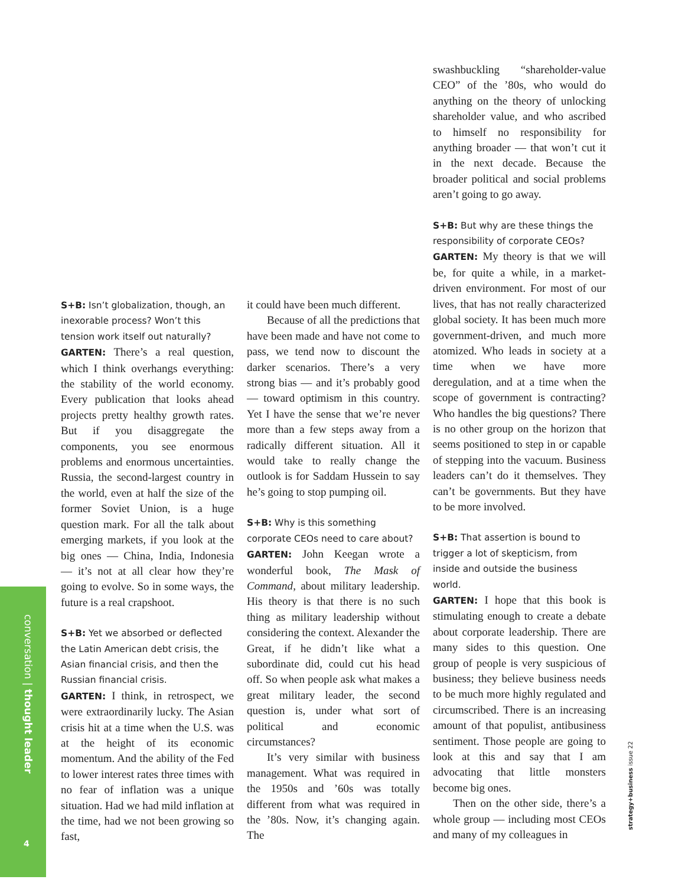conversation | thought leader
4
strategy+business issue 22
S+B: Isn’t globalization, though, an inexorable process? Won’t this tension work itself out naturally?
GARTEN: There’s a real question, which I think overhangs everything: the stability of the world economy. Every publication that looks ahead projects pretty healthy growth rates. But if you disaggregate the components, you see enormous problems and enormous uncertainties. Russia, the second-largest country in the world, even at half the size of the former Soviet Union, is a huge question mark. For all the talk about emerging markets, if you look at the big ones — China, India, Indonesia — it’s not at all clear how they’re going to evolve. So in some ways, the future is a real crapshoot.
S+B: Yet we absorbed or deflected the Latin American debt crisis, the Asian financial crisis, and then the Russian financial crisis.
GARTEN: I think, in retrospect, we were extraordinarily lucky. The Asian crisis hit at a time when the U.S. was at the height of its economic momentum. And the ability of the Fed to lower interest rates three times with no fear of inflation was a unique situation. Had we had mild inflation at the time, had we not been growing so fast,
it could have been much different.
Because of all the predictions that have been made and have not come to pass, we tend now to discount the darker scenarios. There’s a very strong bias — and it’s probably good — toward optimism in this country. Yet I have the sense that we’re never more than a few steps away from a radically different situation. All it would take to really change the outlook is for Saddam Hussein to say he’s going to stop pumping oil.
S+B: Why is this something corporate CEOs need to care about?
GARTEN: John Keegan wrote a wonderful book, The Mask of Command, about military leadership. His theory is that there is no such thing as military leadership without considering the context. Alexander the Great, if he didn’t like what a subordinate did, could cut his head off. So when people ask what makes a great military leader, the second question is, under what sort of political and economic circumstances?
It’s very similar with business management. What was required in the 1950s and ’60s was totally different from what was required in the ’80s. Now, it’s changing again. The
swashbuckling “shareholder-value CEO” of the ’80s, who would do anything on the theory of unlocking shareholder value, and who ascribed to himself no responsibility for anything broader — that won’t cut it in the next decade. Because the broader political and social problems aren’t going to go away.
S+B: But why are these things the responsibility of corporate CEOs?
GARTEN: My theory is that we will be, for quite a while, in a market-driven environment. For most of our lives, that has not really characterized global society. It has been much more government-driven, and much more atomized. Who leads in society at a time when we have more deregulation, and at a time when the scope of government is contracting? Who handles the big questions? There is no other group on the horizon that seems positioned to step in or capable of stepping into the vacuum. Business leaders can’t do it themselves. They can’t be governments. But they have to be more involved.
S+B: That assertion is bound to trigger a lot of skepticism, from inside and outside the business world.
GARTEN: I hope that this book is stimulating enough to create a debate about corporate leadership. There are many sides to this question. One group of people is very suspicious of business; they believe business needs to be much more highly regulated and circumscribed. There is an increasing amount of that populist, antibusiness sentiment. Those people are going to look at this and say that I am advocating that little monsters become big ones.
Then on the other side, there’s a whole group — including most CEOs and many of my colleagues in